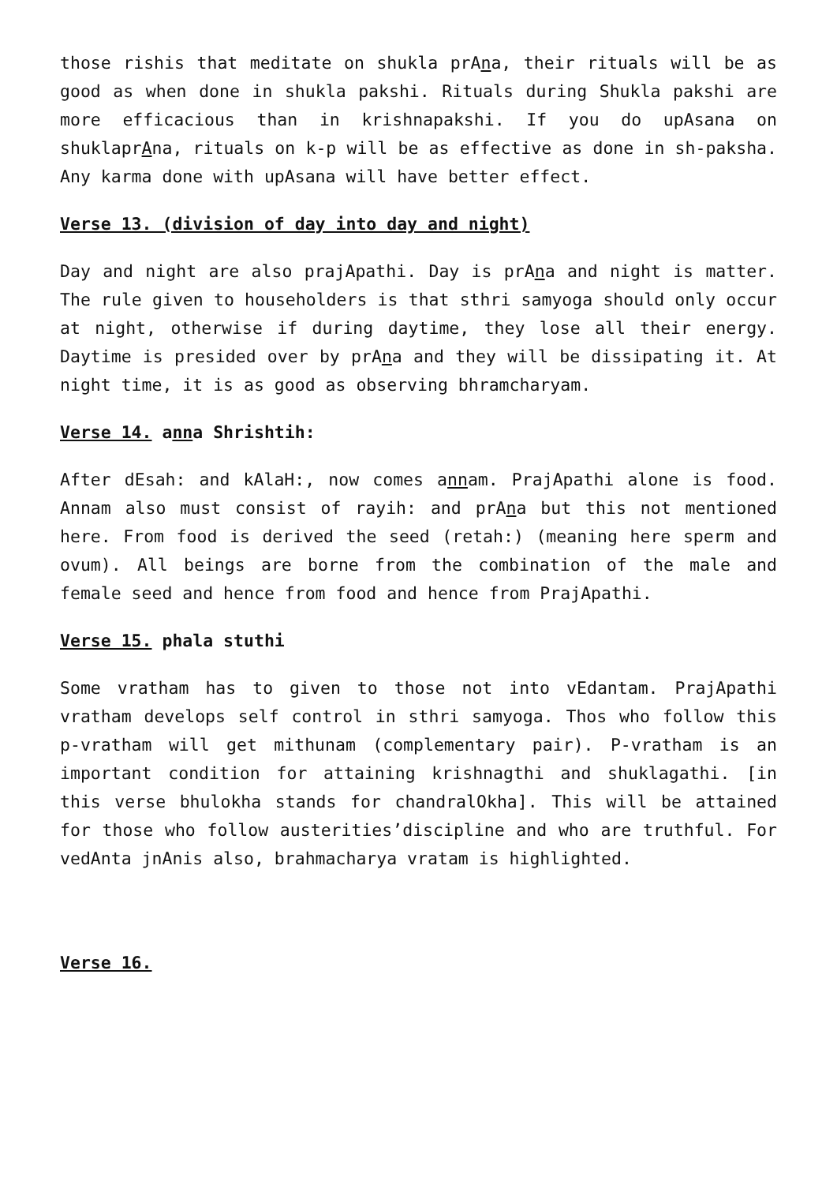those rishis that meditate on shukla prAna, their rituals will be as good as when done in shukla pakshi. Rituals during Shukla pakshi are more efficacious than in krishnapakshi. If you do upAsana on shuklaprAna, rituals on k-p will be as effective as done in sh-paksha. Any karma done with upAsana will have better effect.
Verse 13. (division of day into day and night)
Day and night are also prajApathi. Day is prAna and night is matter. The rule given to householders is that sthri samyoga should only occur at night, otherwise if during daytime, they lose all their energy. Daytime is presided over by prAna and they will be dissipating it. At night time, it is as good as observing bhramcharyam.
Verse 14. anna Shrishtih:
After dEsah: and kAlaH:, now comes annam. PrajApathi alone is food. Annam also must consist of rayih: and prAna but this not mentioned here. From food is derived the seed (retah:) (meaning here sperm and ovum). All beings are borne from the combination of the male and female seed and hence from food and hence from PrajApathi.
Verse 15. phala stuthi
Some vratham has to given to those not into vEdantam. PrajApathi vratham develops self control in sthri samyoga. Thos who follow this p-vratham will get mithunam (complementary pair). P-vratham is an important condition for attaining krishnagthi and shuklagathi. [in this verse bhulokha stands for chandralOkha]. This will be attained for those who follow austerities’discipline and who are truthful. For vedAnta jnAnis also, brahmacharya vratam is highlighted.
Verse 16.